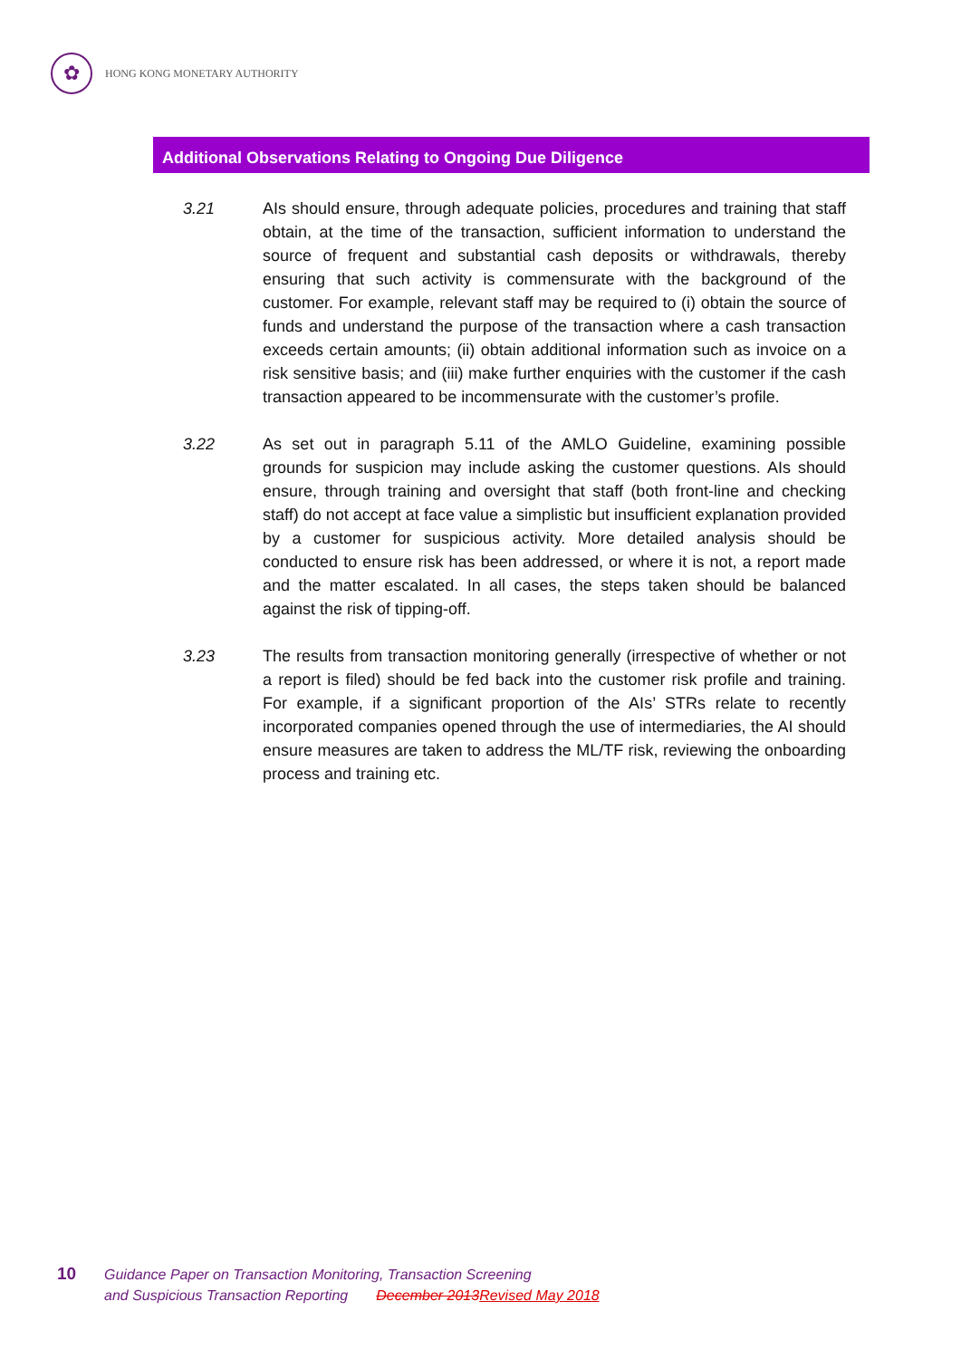✿
HONG KONG MONETARY AUTHORITY
Additional Observations Relating to Ongoing Due Diligence
3.21 AIs should ensure, through adequate policies, procedures and training that staff obtain, at the time of the transaction, sufficient information to understand the source of frequent and substantial cash deposits or withdrawals, thereby ensuring that such activity is commensurate with the background of the customer. For example, relevant staff may be required to (i) obtain the source of funds and understand the purpose of the transaction where a cash transaction exceeds certain amounts; (ii) obtain additional information such as invoice on a risk sensitive basis; and (iii) make further enquiries with the customer if the cash transaction appeared to be incommensurate with the customer’s profile.
3.22 As set out in paragraph 5.11 of the AMLO Guideline, examining possible grounds for suspicion may include asking the customer questions. AIs should ensure, through training and oversight that staff (both front-line and checking staff) do not accept at face value a simplistic but insufficient explanation provided by a customer for suspicious activity. More detailed analysis should be conducted to ensure risk has been addressed, or where it is not, a report made and the matter escalated. In all cases, the steps taken should be balanced against the risk of tipping-off.
3.23 The results from transaction monitoring generally (irrespective of whether or not a report is filed) should be fed back into the customer risk profile and training. For example, if a significant proportion of the AIs’ STRs relate to recently incorporated companies opened through the use of intermediaries, the AI should ensure measures are taken to address the ML/TF risk, reviewing the onboarding process and training etc.
10 Guidance Paper on Transaction Monitoring, Transaction Screening
and Suspicious Transaction Reporting December 2013 Revised May 2018